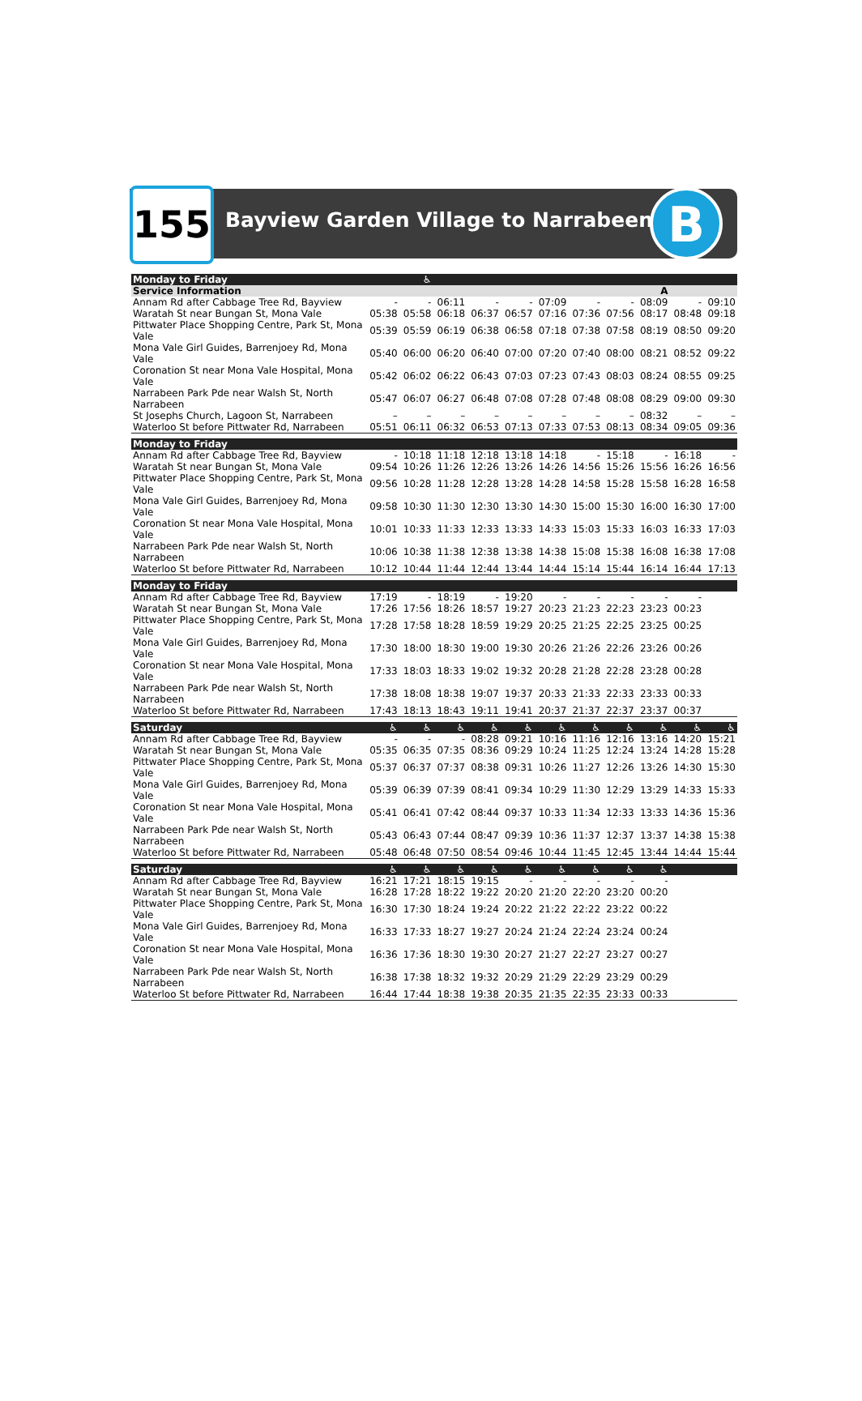155
Bayview Garden Village to Narrabeen
B
| Monday to Friday | | ♿ | | | | | | | | | |
| --- | --- | --- | --- | --- | --- | --- | --- | --- | --- | --- | --- |
| Service Information | | | | | | | | | A | | |
| Annam Rd after Cabbage Tree Rd, Bayview | - | - | 06:11 | - | - | 07:09 | - | - | 08:09 | - | 09:10 |
| Waratah St near Bungan St, Mona Vale | 05:38 | 05:58 | 06:18 | 06:37 | 06:57 | 07:16 | 07:36 | 07:56 | 08:17 | 08:48 | 09:18 |
| Pittwater Place Shopping Centre, Park St, Mona Vale | 05:39 | 05:59 | 06:19 | 06:38 | 06:58 | 07:18 | 07:38 | 07:58 | 08:19 | 08:50 | 09:20 |
| Mona Vale Girl Guides, Barrenjoey Rd, Mona Vale | 05:40 | 06:00 | 06:20 | 06:40 | 07:00 | 07:20 | 07:40 | 08:00 | 08:21 | 08:52 | 09:22 |
| Coronation St near Mona Vale Hospital, Mona Vale | 05:42 | 06:02 | 06:22 | 06:43 | 07:03 | 07:23 | 07:43 | 08:03 | 08:24 | 08:55 | 09:25 |
| Narrabeen Park Pde near Walsh St, North Narrabeen | 05:47 | 06:07 | 06:27 | 06:48 | 07:08 | 07:28 | 07:48 | 08:08 | 08:29 | 09:00 | 09:30 |
| St Josephs Church, Lagoon St, Narrabeen | – | – | – | – | – | – | – | – | 08:32 | – | – |
| Waterloo St before Pittwater Rd, Narrabeen | 05:51 | 06:11 | 06:32 | 06:53 | 07:13 | 07:33 | 07:53 | 08:13 | 08:34 | 09:05 | 09:36 |
| Monday to Friday | | | | | | | | | | | |
| Annam Rd after Cabbage Tree Rd, Bayview | - | 10:18 | 11:18 | 12:18 | 13:18 | 14:18 | - | 15:18 | - | 16:18 | - |
| Waratah St near Bungan St, Mona Vale | 09:54 | 10:26 | 11:26 | 12:26 | 13:26 | 14:26 | 14:56 | 15:26 | 15:56 | 16:26 | 16:56 |
| Pittwater Place Shopping Centre, Park St, Mona Vale | 09:56 | 10:28 | 11:28 | 12:28 | 13:28 | 14:28 | 14:58 | 15:28 | 15:58 | 16:28 | 16:58 |
| Mona Vale Girl Guides, Barrenjoey Rd, Mona Vale | 09:58 | 10:30 | 11:30 | 12:30 | 13:30 | 14:30 | 15:00 | 15:30 | 16:00 | 16:30 | 17:00 |
| Coronation St near Mona Vale Hospital, Mona Vale | 10:01 | 10:33 | 11:33 | 12:33 | 13:33 | 14:33 | 15:03 | 15:33 | 16:03 | 16:33 | 17:03 |
| Narrabeen Park Pde near Walsh St, North Narrabeen | 10:06 | 10:38 | 11:38 | 12:38 | 13:38 | 14:38 | 15:08 | 15:38 | 16:08 | 16:38 | 17:08 |
| Waterloo St before Pittwater Rd, Narrabeen | 10:12 | 10:44 | 11:44 | 12:44 | 13:44 | 14:44 | 15:14 | 15:44 | 16:14 | 16:44 | 17:13 |
| Monday to Friday | | | | | | | | | | | |
| Annam Rd after Cabbage Tree Rd, Bayview | 17:19 | - | 18:19 | - | 19:20 | - | - | - | - | - | |
| Waratah St near Bungan St, Mona Vale | 17:26 | 17:56 | 18:26 | 18:57 | 19:27 | 20:23 | 21:23 | 22:23 | 23:23 | 00:23 | |
| Pittwater Place Shopping Centre, Park St, Mona Vale | 17:28 | 17:58 | 18:28 | 18:59 | 19:29 | 20:25 | 21:25 | 22:25 | 23:25 | 00:25 | |
| Mona Vale Girl Guides, Barrenjoey Rd, Mona Vale | 17:30 | 18:00 | 18:30 | 19:00 | 19:30 | 20:26 | 21:26 | 22:26 | 23:26 | 00:26 | |
| Coronation St near Mona Vale Hospital, Mona Vale | 17:33 | 18:03 | 18:33 | 19:02 | 19:32 | 20:28 | 21:28 | 22:28 | 23:28 | 00:28 | |
| Narrabeen Park Pde near Walsh St, North Narrabeen | 17:38 | 18:08 | 18:38 | 19:07 | 19:37 | 20:33 | 21:33 | 22:33 | 23:33 | 00:33 | |
| Waterloo St before Pittwater Rd, Narrabeen | 17:43 | 18:13 | 18:43 | 19:11 | 19:41 | 20:37 | 21:37 | 22:37 | 23:37 | 00:37 | |
| Saturday | ♿ | ♿ | ♿ | ♿ | ♿ | ♿ | ♿ | ♿ | ♿ | ♿ | ♿ |
| Annam Rd after Cabbage Tree Rd, Bayview | - | - | - | 08:28 | 09:21 | 10:16 | 11:16 | 12:16 | 13:16 | 14:20 | 15:21 |
| Waratah St near Bungan St, Mona Vale | 05:35 | 06:35 | 07:35 | 08:36 | 09:29 | 10:24 | 11:25 | 12:24 | 13:24 | 14:28 | 15:28 |
| Pittwater Place Shopping Centre, Park St, Mona Vale | 05:37 | 06:37 | 07:37 | 08:38 | 09:31 | 10:26 | 11:27 | 12:26 | 13:26 | 14:30 | 15:30 |
| Mona Vale Girl Guides, Barrenjoey Rd, Mona Vale | 05:39 | 06:39 | 07:39 | 08:41 | 09:34 | 10:29 | 11:30 | 12:29 | 13:29 | 14:33 | 15:33 |
| Coronation St near Mona Vale Hospital, Mona Vale | 05:41 | 06:41 | 07:42 | 08:44 | 09:37 | 10:33 | 11:34 | 12:33 | 13:33 | 14:36 | 15:36 |
| Narrabeen Park Pde near Walsh St, North Narrabeen | 05:43 | 06:43 | 07:44 | 08:47 | 09:39 | 10:36 | 11:37 | 12:37 | 13:37 | 14:38 | 15:38 |
| Waterloo St before Pittwater Rd, Narrabeen | 05:48 | 06:48 | 07:50 | 08:54 | 09:46 | 10:44 | 11:45 | 12:45 | 13:44 | 14:44 | 15:44 |
| Saturday | ♿ | ♿ | ♿ | ♿ | ♿ | ♿ | ♿ | ♿ | ♿ | | |
| Annam Rd after Cabbage Tree Rd, Bayview | 16:21 | 17:21 | 18:15 | 19:15 | - | - | - | - | - | | |
| Waratah St near Bungan St, Mona Vale | 16:28 | 17:28 | 18:22 | 19:22 | 20:20 | 21:20 | 22:20 | 23:20 | 00:20 | | |
| Pittwater Place Shopping Centre, Park St, Mona Vale | 16:30 | 17:30 | 18:24 | 19:24 | 20:22 | 21:22 | 22:22 | 23:22 | 00:22 | | |
| Mona Vale Girl Guides, Barrenjoey Rd, Mona Vale | 16:33 | 17:33 | 18:27 | 19:27 | 20:24 | 21:24 | 22:24 | 23:24 | 00:24 | | |
| Coronation St near Mona Vale Hospital, Mona Vale | 16:36 | 17:36 | 18:30 | 19:30 | 20:27 | 21:27 | 22:27 | 23:27 | 00:27 | | |
| Narrabeen Park Pde near Walsh St, North Narrabeen | 16:38 | 17:38 | 18:32 | 19:32 | 20:29 | 21:29 | 22:29 | 23:29 | 00:29 | | |
| Waterloo St before Pittwater Rd, Narrabeen | 16:44 | 17:44 | 18:38 | 19:38 | 20:35 | 21:35 | 22:35 | 23:33 | 00:33 | | |